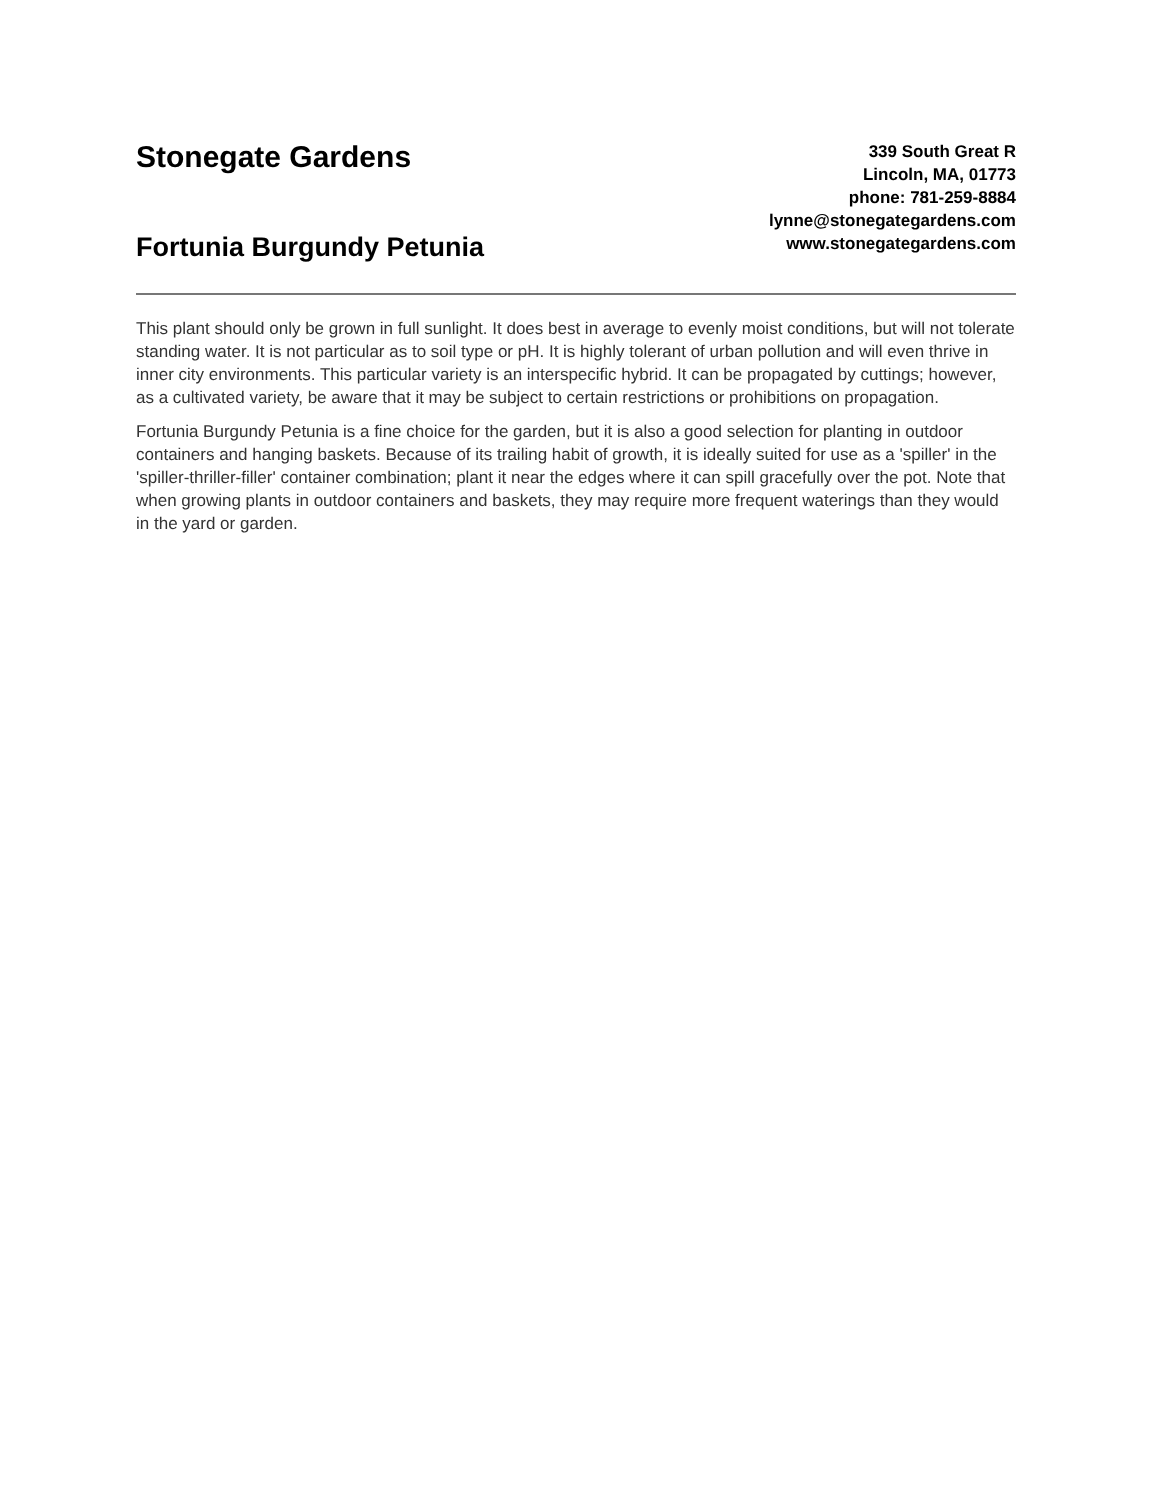Stonegate Gardens
Fortunia Burgundy Petunia
339 South Great R
Lincoln, MA, 01773
phone: 781-259-8884
lynne@stonegategardens.com
www.stonegategardens.com
This plant should only be grown in full sunlight. It does best in average to evenly moist conditions, but will not tolerate standing water. It is not particular as to soil type or pH. It is highly tolerant of urban pollution and will even thrive in inner city environments. This particular variety is an interspecific hybrid. It can be propagated by cuttings; however, as a cultivated variety, be aware that it may be subject to certain restrictions or prohibitions on propagation.
Fortunia Burgundy Petunia is a fine choice for the garden, but it is also a good selection for planting in outdoor containers and hanging baskets. Because of its trailing habit of growth, it is ideally suited for use as a 'spiller' in the 'spiller-thriller-filler' container combination; plant it near the edges where it can spill gracefully over the pot. Note that when growing plants in outdoor containers and baskets, they may require more frequent waterings than they would in the yard or garden.